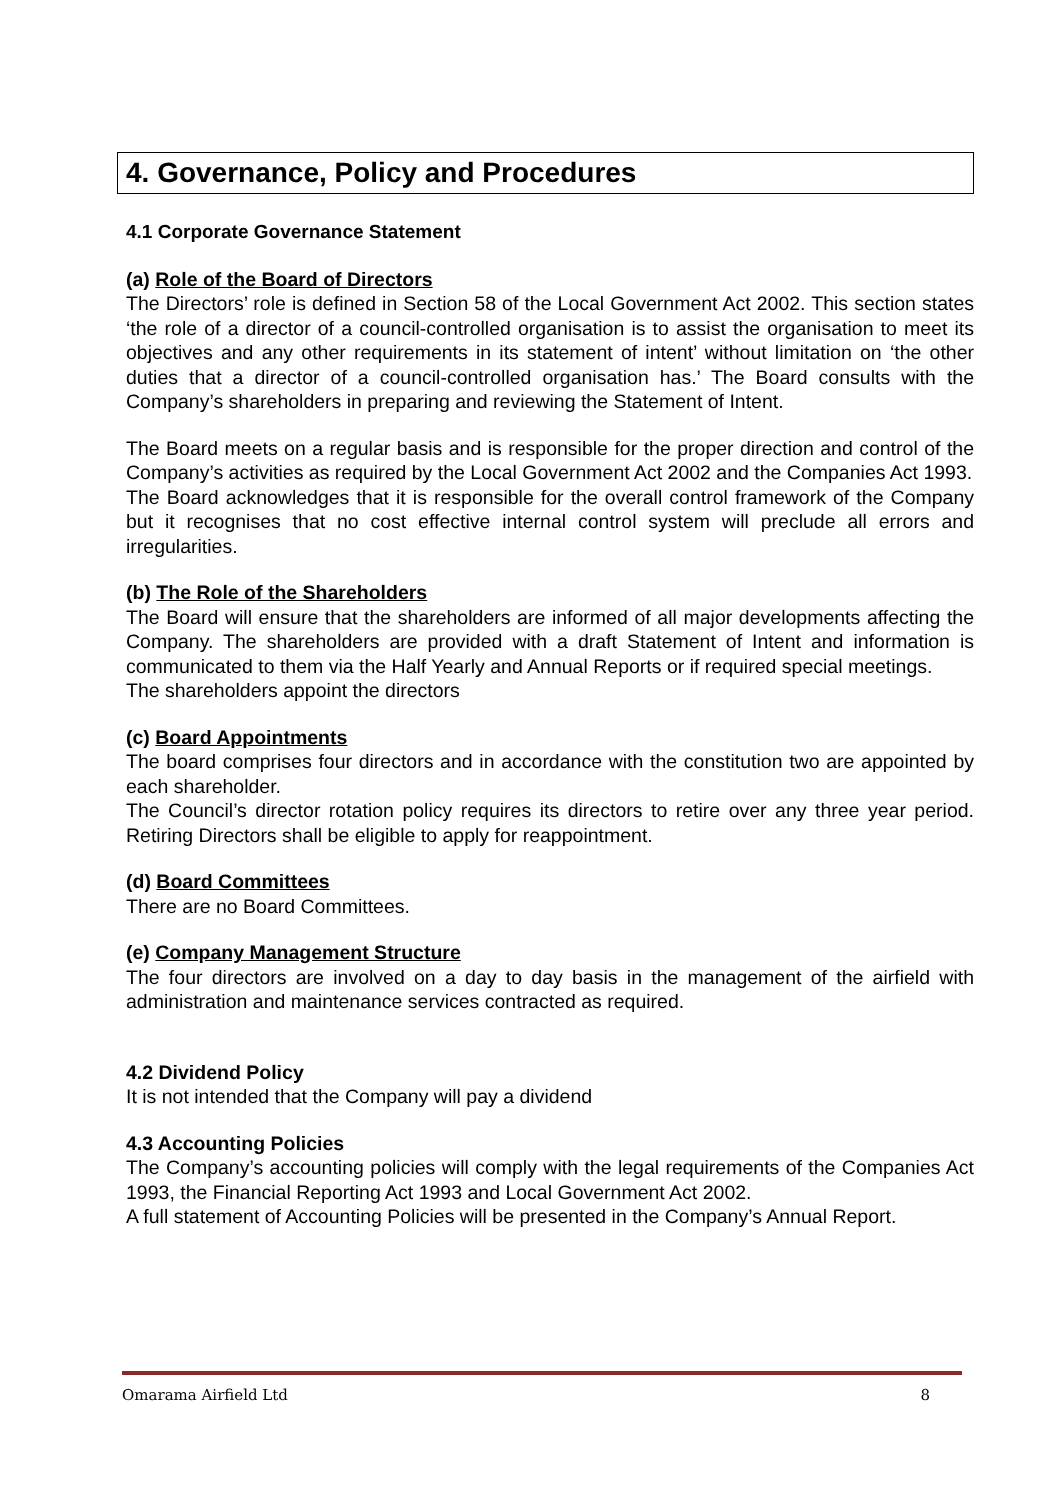4. Governance, Policy and Procedures
4.1 Corporate Governance Statement
(a) Role of the Board of Directors
The Directors’ role is defined in Section 58 of the Local Government Act 2002. This section states ‘the role of a director of a council-controlled organisation is to assist the organisation to meet its objectives and any other requirements in its statement of intent’ without limitation on ‘the other duties that a director of a council-controlled organisation has.’ The Board consults with the Company’s shareholders in preparing and reviewing the Statement of Intent.
The Board meets on a regular basis and is responsible for the proper direction and control of the Company’s activities as required by the Local Government Act 2002 and the Companies Act 1993.
The Board acknowledges that it is responsible for the overall control framework of the Company but it recognises that no cost effective internal control system will preclude all errors and irregularities.
(b) The Role of the Shareholders
The Board will ensure that the shareholders are informed of all major developments affecting the Company. The shareholders are provided with a draft Statement of Intent and information is communicated to them via the Half Yearly and Annual Reports or if required special meetings.
The shareholders appoint the directors
(c) Board Appointments
The board comprises four directors and in accordance with the constitution two are appointed by each shareholder.
The Council’s director rotation policy requires its directors to retire over any three year period. Retiring Directors shall be eligible to apply for reappointment.
(d) Board Committees
There are no Board Committees.
(e) Company Management Structure
The four directors are involved on a day to day basis in the management of the airfield with administration and maintenance services contracted as required.
4.2 Dividend Policy
It is not intended that the Company will pay a dividend
4.3 Accounting Policies
The Company’s accounting policies will comply with the legal requirements of the Companies Act 1993, the Financial Reporting Act 1993 and Local Government Act 2002.
A full statement of Accounting Policies will be presented in the Company’s Annual Report.
Omarama Airfield Ltd 8